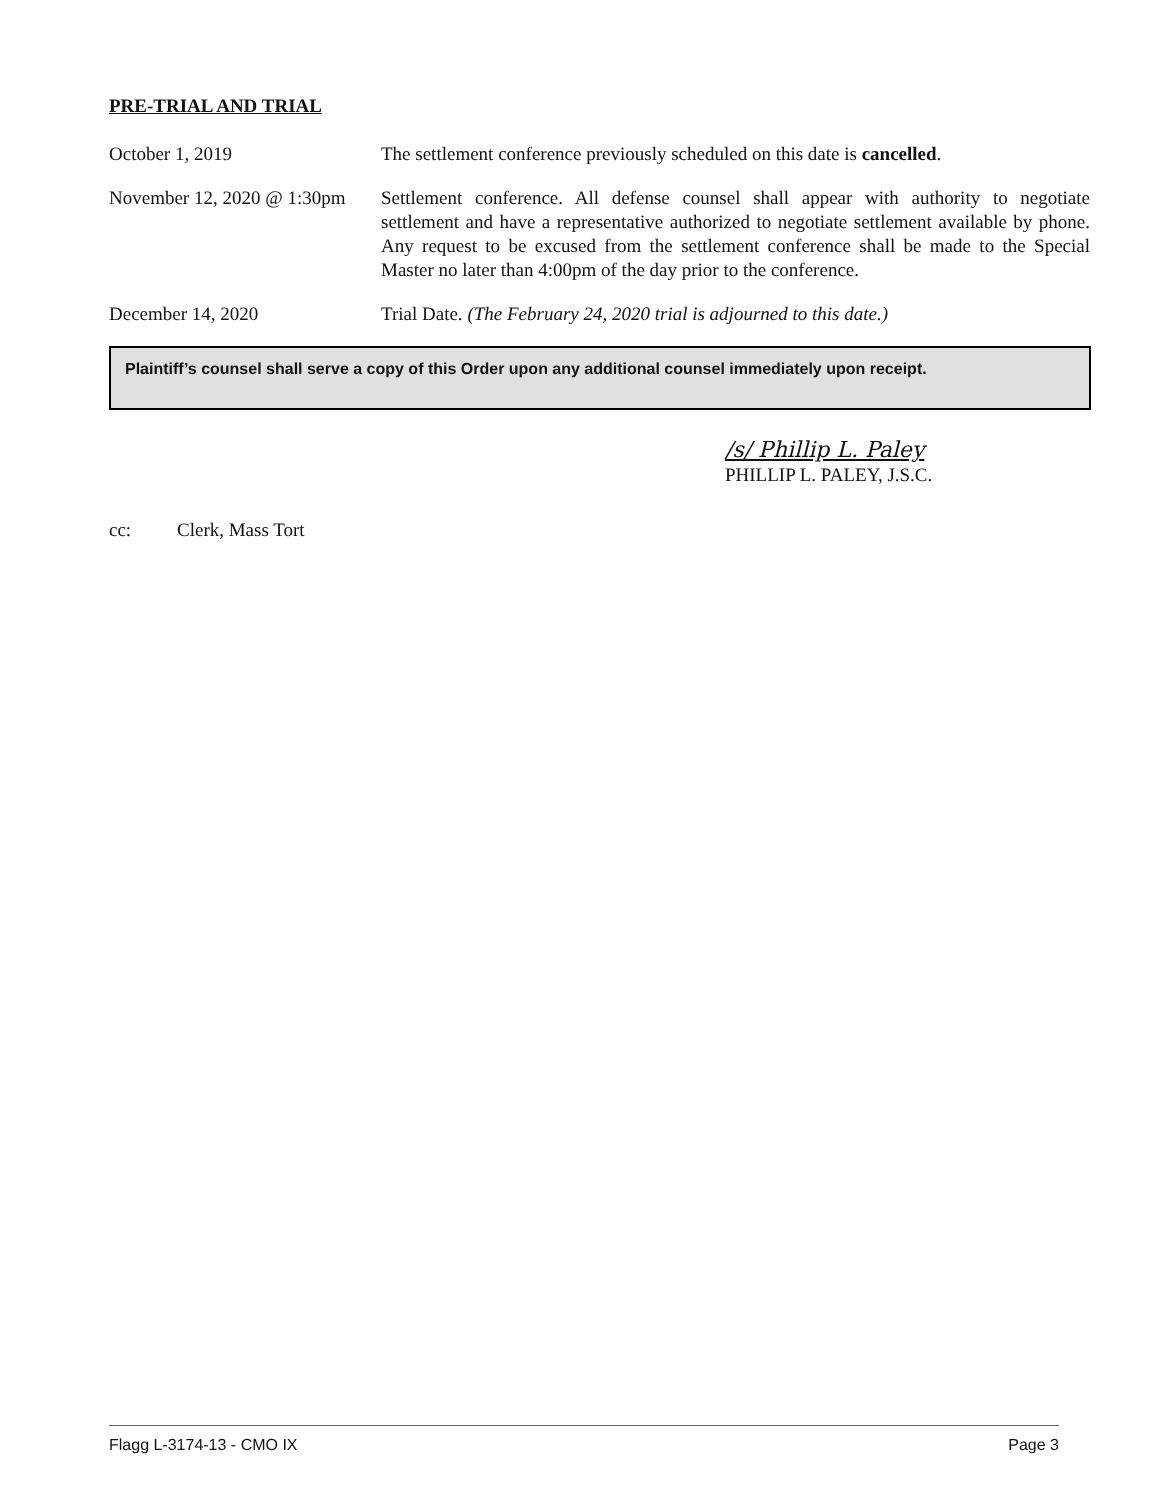PRE-TRIAL AND TRIAL
October 1, 2019 The settlement conference previously scheduled on this date is cancelled.
November 12, 2020 @ 1:30pm
Settlement conference. All defense counsel shall appear with authority to negotiate settlement and have a representative authorized to negotiate settlement available by phone. Any request to be excused from the settlement conference shall be made to the Special Master no later than 4:00pm of the day prior to the conference.
December 14, 2020 Trial Date. (The February 24, 2020 trial is adjourned to this date.)
Plaintiff’s counsel shall serve a copy of this Order upon any additional counsel immediately upon receipt.
/s/ Phillip L. Paley
PHILLIP L. PALEY, J.S.C.
cc: Clerk, Mass Tort
Flagg L-3174-13 - CMO IX Page 3